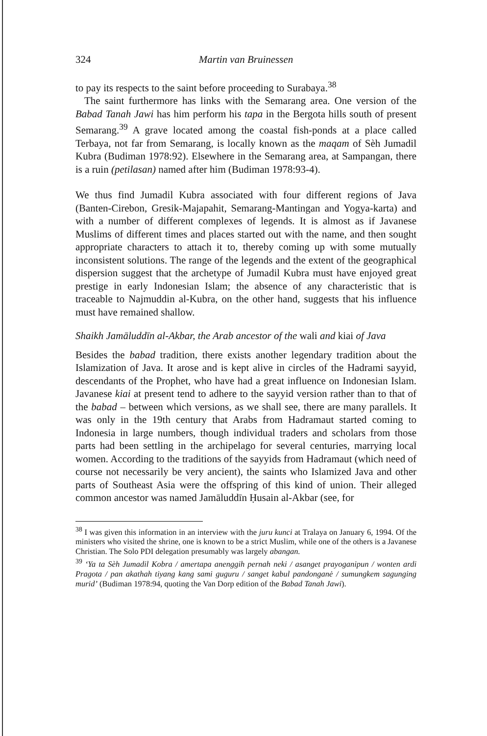324 Martin van Bruinessen
to pay its respects to the saint before proceeding to Surabaya.<sup>38</sup>
The saint furthermore has links with the Semarang area. One version of the Babad Tanah Jawi has him perform his tapa in the Bergota hills south of present Semarang.<sup>39</sup> A grave located among the coastal fish-ponds at a place called Terbaya, not far from Semarang, is locally known as the maqam of Sèh Jumadil Kubra (Budiman 1978:92). Elsewhere in the Semarang area, at Sampangan, there is a ruin (petilasan) named after him (Budiman 1978:93-4).
We thus find Jumadil Kubra associated with four different regions of Java (Banten-Cirebon, Gresik-Majapahit, Semarang-Mantingan and Yogya-karta) and with a number of different complexes of legends. It is almost as if Javanese Muslims of different times and places started out with the name, and then sought appropriate characters to attach it to, thereby coming up with some mutually inconsistent solutions. The range of the legends and the extent of the geographical dispersion suggest that the archetype of Jumadil Kubra must have enjoyed great prestige in early Indonesian Islam; the absence of any characteristic that is traceable to Najmuddin al-Kubra, on the other hand, suggests that his influence must have remained shallow.
Shaikh Jamāluddīn al-Akbar, the Arab ancestor of the wali and kiai of Java
Besides the babad tradition, there exists another legendary tradition about the Islamization of Java. It arose and is kept alive in circles of the Hadrami sayyid, descendants of the Prophet, who have had a great influence on Indonesian Islam. Javanese kiai at present tend to adhere to the sayyid version rather than to that of the babad – between which versions, as we shall see, there are many parallels. It was only in the 19th century that Arabs from Hadramaut started coming to Indonesia in large numbers, though individual traders and scholars from those parts had been settling in the archipelago for several centuries, marrying local women. According to the traditions of the sayyids from Hadramaut (which need of course not necessarily be very ancient), the saints who Islamized Java and other parts of Southeast Asia were the offspring of this kind of union. Their alleged common ancestor was named Jamāluddīn Ḥusain al-Akbar (see, for
<sup>38</sup> I was given this information in an interview with the juru kunci at Tralaya on January 6, 1994. Of the ministers who visited the shrine, one is known to be a strict Muslim, while one of the others is a Javanese Christian. The Solo PDI delegation presumably was largely abangan.
<sup>39</sup> ‘Ya ta Sèh Jumadil Kobra / amertapa anenggih pernah neki / asanget prayoganipun / wonten ardi Pragota / pan akathah tiyang kang sami guguru / sanget kabul pandonganė / sumungkem sagunging murid’ (Budiman 1978:94, quoting the Van Dorp edition of the Babad Tanah Jawi).